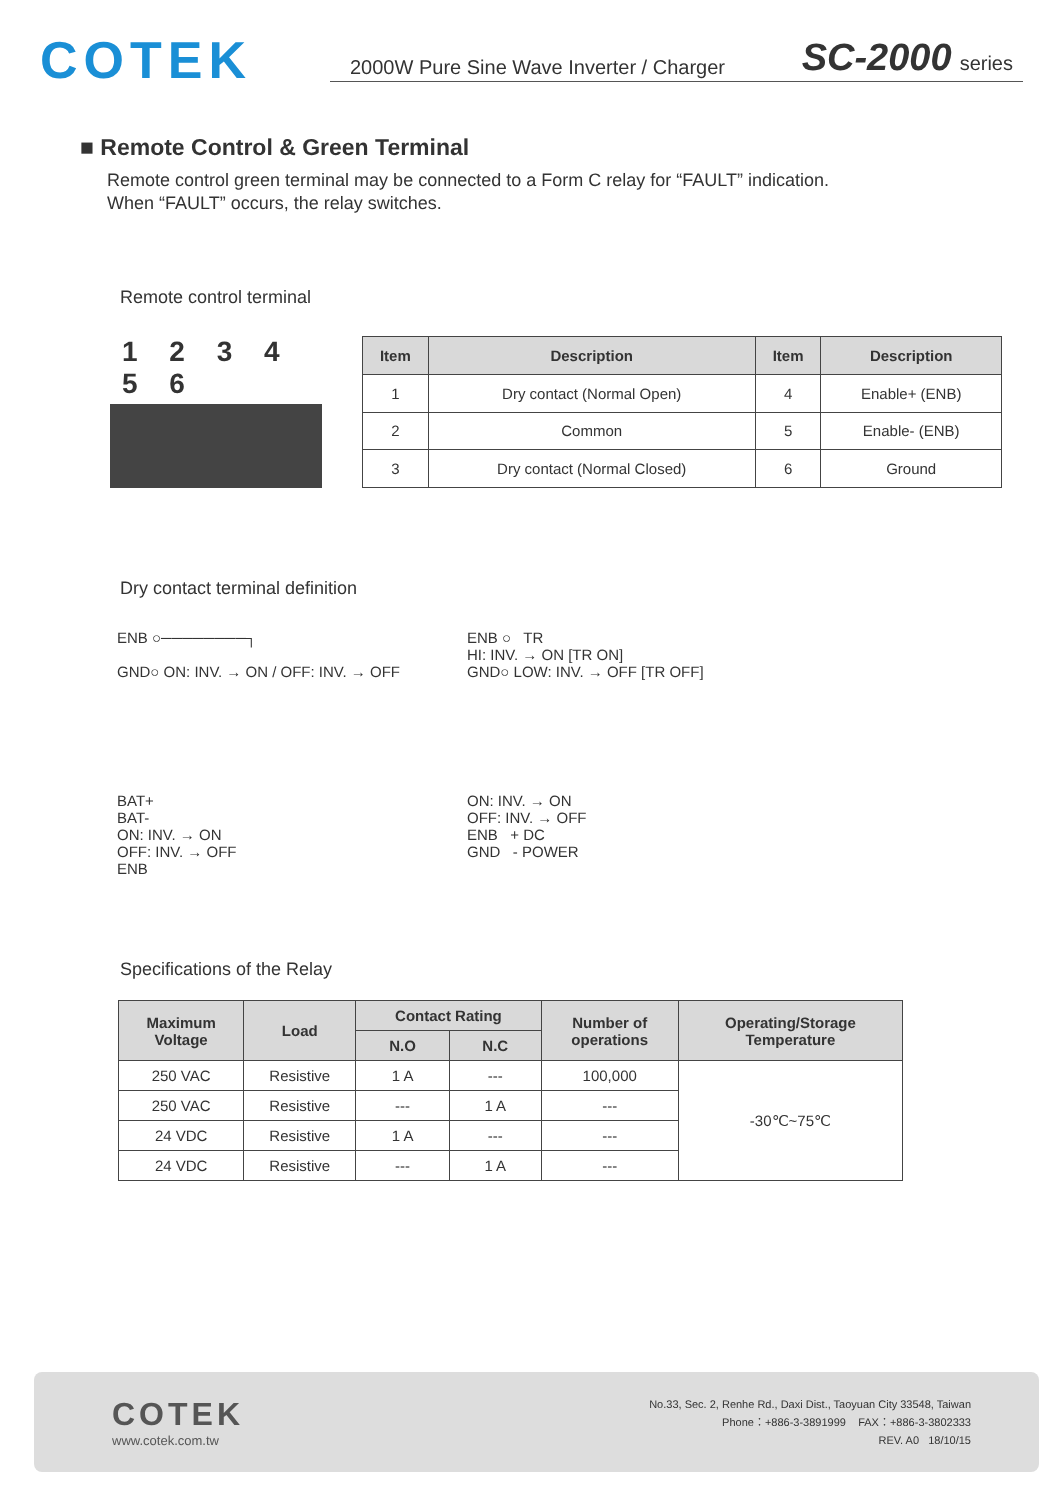COTEK
2000W Pure Sine Wave Inverter / Charger SC-2000 series
■ Remote Control & Green Terminal
Remote control green terminal may be connected to a Form C relay for “FAULT” indication.
When “FAULT” occurs, the relay switches.
Remote control terminal
1 2 3 4 5 6
| Item | Description | Item | Description |
| --- | --- | --- | --- |
| 1 | Dry contact (Normal Open) | 4 | Enable+ (ENB) |
| 2 | Common | 5 | Enable- (ENB) |
| 3 | Dry contact (Normal Closed) | 6 | Ground |
Dry contact terminal definition
ENB ○────────┐
GND○ ON: INV. → ON / OFF: INV. → OFF
ENB ○ TR
HI: INV. → ON [TR ON]
GND○ LOW: INV. → OFF [TR OFF]
BAT+
BAT-
ON: INV. → ON
OFF: INV. → OFF
ENB
ON: INV. → ON
OFF: INV. → OFF
ENB + DC
GND - POWER
Specifications of the Relay
| Maximum Voltage | Load | Contact Rating | | Number of operations | Operating/Storage Temperature |
| --- | --- | --- | --- | --- | --- |
| | | N.O | N.C | | |
| 250 VAC | Resistive | 1 A | --- | 100,000 | -30℃~75℃ |
| 250 VAC | Resistive | --- | 1 A | --- | |
| 24 VDC | Resistive | 1 A | --- | --- | |
| 24 VDC | Resistive | --- | 1 A | --- | |
COTEK
www.cotek.com.tw
No.33, Sec. 2, Renhe Rd., Daxi Dist., Taoyuan City 33548, Taiwan
Phone：+886-3-3891999 FAX：+886-3-3802333
REV. A0 18/10/15